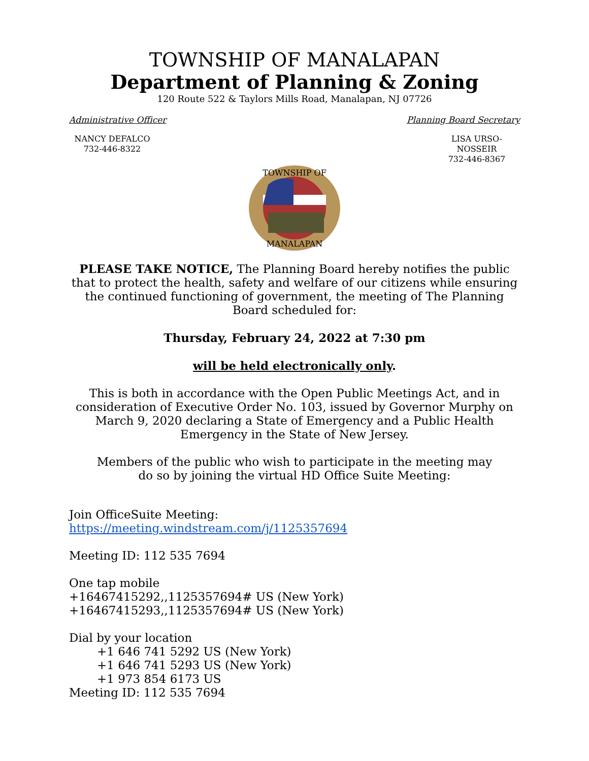TOWNSHIP OF MANALAPAN
Department of Planning & Zoning
120 Route 522 & Taylors Mills Road, Manalapan, NJ 07726
Administrative Officer Planning Board Secretary
NANCY DEFALCO
732-446-8322
LISA URSO-NOSSEIR
732-446-8367
TOWNSHIP OF
MANALAPAN
PLEASE TAKE NOTICE, The Planning Board hereby notifies the public that to protect the health, safety and welfare of our citizens while ensuring the continued functioning of government, the meeting of The Planning Board scheduled for:
Thursday, February 24, 2022 at 7:30 pm
will be held electronically only.
This is both in accordance with the Open Public Meetings Act, and in consideration of Executive Order No. 103, issued by Governor Murphy on
March 9, 2020 declaring a State of Emergency and a Public Health Emergency in the State of New Jersey.
Members of the public who wish to participate in the meeting may
do so by joining the virtual HD Office Suite Meeting:
Join OfficeSuite Meeting:
https://meeting.windstream.com/j/1125357694
Meeting ID: 112 535 7694
One tap mobile
+16467415292,,1125357694# US (New York)
+16467415293,,1125357694# US (New York)
Dial by your location
+1 646 741 5292 US (New York)
+1 646 741 5293 US (New York)
+1 973 854 6173 US
Meeting ID: 112 535 7694